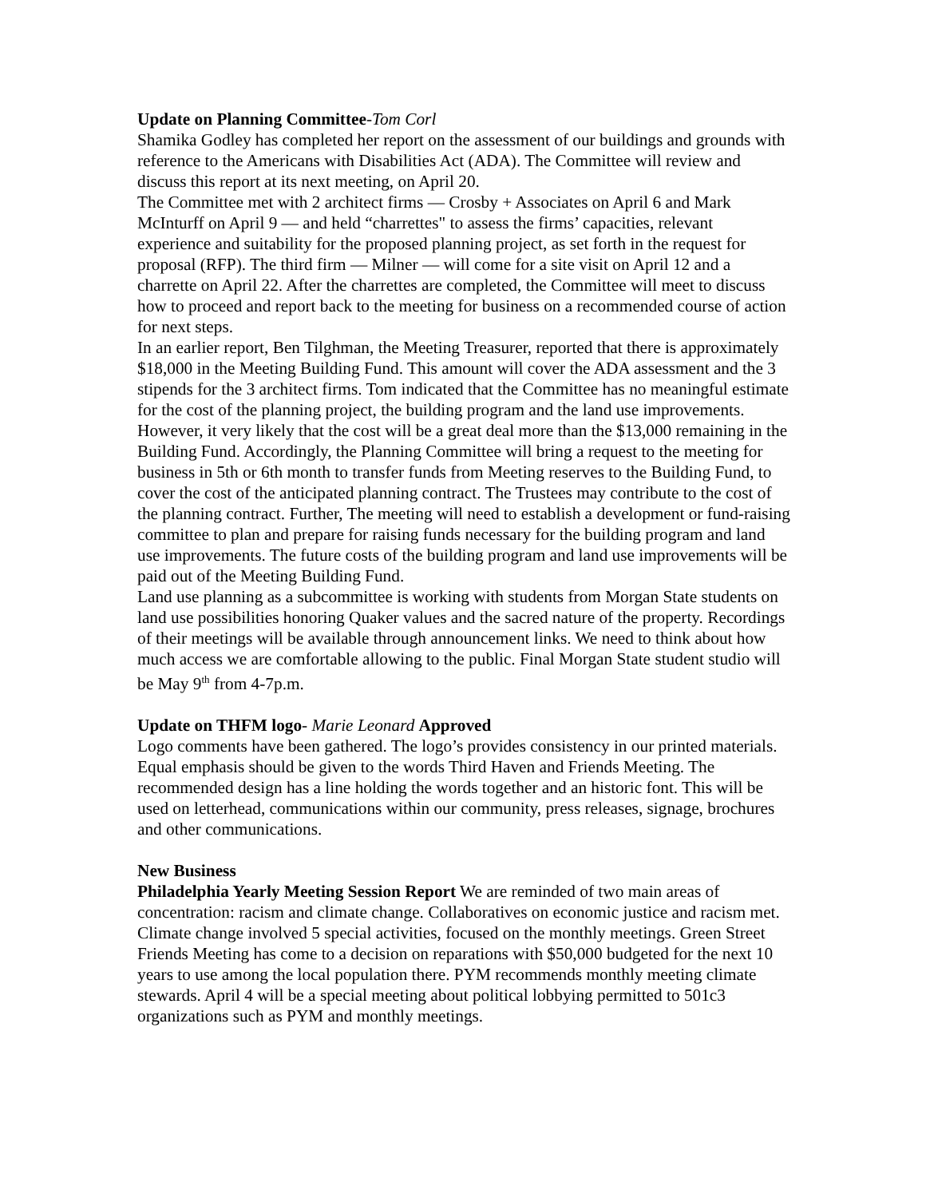Update on Planning Committee-Tom Corl
Shamika Godley has completed her report on the assessment of our buildings and grounds with reference to the Americans with Disabilities Act (ADA). The Committee will review and discuss this report at its next meeting, on April 20.
The Committee met with 2 architect firms — Crosby + Associates on April 6 and Mark McInturff on April 9 — and held “charrettes" to assess the firms’ capacities, relevant experience and suitability for the proposed planning project, as set forth in the request for proposal (RFP). The third firm — Milner — will come for a site visit on April 12 and a charrette on April 22. After the charrettes are completed, the Committee will meet to discuss how to proceed and report back to the meeting for business on a recommended course of action for next steps.
In an earlier report, Ben Tilghman, the Meeting Treasurer, reported that there is approximately $18,000 in the Meeting Building Fund. This amount will cover the ADA assessment and the 3 stipends for the 3 architect firms. Tom indicated that the Committee has no meaningful estimate for the cost of the planning project, the building program and the land use improvements. However, it very likely that the cost will be a great deal more than the $13,000 remaining in the Building Fund. Accordingly, the Planning Committee will bring a request to the meeting for business in 5th or 6th month to transfer funds from Meeting reserves to the Building Fund, to cover the cost of the anticipated planning contract. The Trustees may contribute to the cost of the planning contract. Further, The meeting will need to establish a development or fund-raising committee to plan and prepare for raising funds necessary for the building program and land use improvements. The future costs of the building program and land use improvements will be paid out of the Meeting Building Fund.
Land use planning as a subcommittee is working with students from Morgan State students on land use possibilities honoring Quaker values and the sacred nature of the property. Recordings of their meetings will be available through announcement links. We need to think about how much access we are comfortable allowing to the public. Final Morgan State student studio will be May 9<sup>th</sup> from 4-7p.m.
Update on THFM logo- Marie Leonard Approved
Logo comments have been gathered. The logo’s provides consistency in our printed materials. Equal emphasis should be given to the words Third Haven and Friends Meeting. The recommended design has a line holding the words together and an historic font. This will be used on letterhead, communications within our community, press releases, signage, brochures and other communications.
New Business
Philadelphia Yearly Meeting Session Report We are reminded of two main areas of concentration: racism and climate change. Collaboratives on economic justice and racism met. Climate change involved 5 special activities, focused on the monthly meetings. Green Street Friends Meeting has come to a decision on reparations with $50,000 budgeted for the next 10 years to use among the local population there. PYM recommends monthly meeting climate stewards. April 4 will be a special meeting about political lobbying permitted to 501c3 organizations such as PYM and monthly meetings.